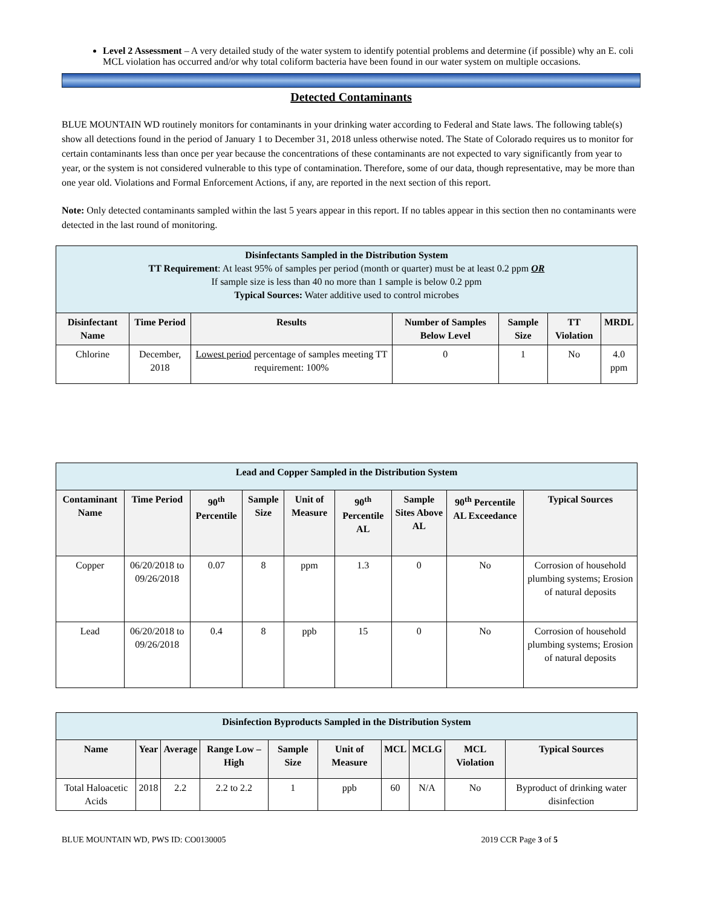Level 2 Assessment – A very detailed study of the water system to identify potential problems and determine (if possible) why an E. coli MCL violation has occurred and/or why total coliform bacteria have been found in our water system on multiple occasions.
Detected Contaminants
BLUE MOUNTAIN WD routinely monitors for contaminants in your drinking water according to Federal and State laws. The following table(s) show all detections found in the period of January 1 to December 31, 2018 unless otherwise noted. The State of Colorado requires us to monitor for certain contaminants less than once per year because the concentrations of these contaminants are not expected to vary significantly from year to year, or the system is not considered vulnerable to this type of contamination. Therefore, some of our data, though representative, may be more than one year old. Violations and Formal Enforcement Actions, if any, are reported in the next section of this report.
Note: Only detected contaminants sampled within the last 5 years appear in this report. If no tables appear in this section then no contaminants were detected in the last round of monitoring.
| Disinfectants Sampled in the Distribution System TT Requirement : At least 95% of samples per period (month or quarter) must be at least 0.2 ppm OR If sample size is less than 40 no more than 1 sample is below 0.2 ppm Typical Sources: Water additive used to control microbes | | | | | | |
| --- | --- | --- | --- | --- | --- | --- |
| Disinfectant Name | Time Period | Results | Number of Samples Below Level | Sample Size | TT Violation | MRDL |
| Chlorine | December, 2018 | Lowest period percentage of samples meeting TT requirement: 100% | 0 | 1 | No | 4.0 ppm |
| Lead and Copper Sampled in the Distribution System | | | | | | | | |
| --- | --- | --- | --- | --- | --- | --- | --- | --- |
| Contaminant Name | Time Period | 90<sup>th</sup> Percentile | Sample Size | Unit of Measure | 90<sup>th</sup> Percentile AL | Sample Sites Above AL | 90<sup>th</sup> Percentile AL Exceedance | Typical Sources |
| Copper | 06/20/2018 to 09/26/2018 | 0.07 | 8 | ppm | 1.3 | 0 | No | Corrosion of household plumbing systems; Erosion of natural deposits |
| Lead | 06/20/2018 to 09/26/2018 | 0.4 | 8 | ppb | 15 | 0 | No | Corrosion of household plumbing systems; Erosion of natural deposits |
| Disinfection Byproducts Sampled in the Distribution System | | | | | | | | | |
| --- | --- | --- | --- | --- | --- | --- | --- | --- | --- |
| Name | Year | Average | Range Low – High | Sample Size | Unit of Measure | MCL | MCLG | MCL Violation | Typical Sources |
| Total Haloacetic Acids | 2018 | 2.2 | 2.2 to 2.2 | 1 | ppb | 60 | N/A | No | Byproduct of drinking water disinfection |
BLUE MOUNTAIN WD, PWS ID: CO0130005 2019 CCR Page 3 of 5